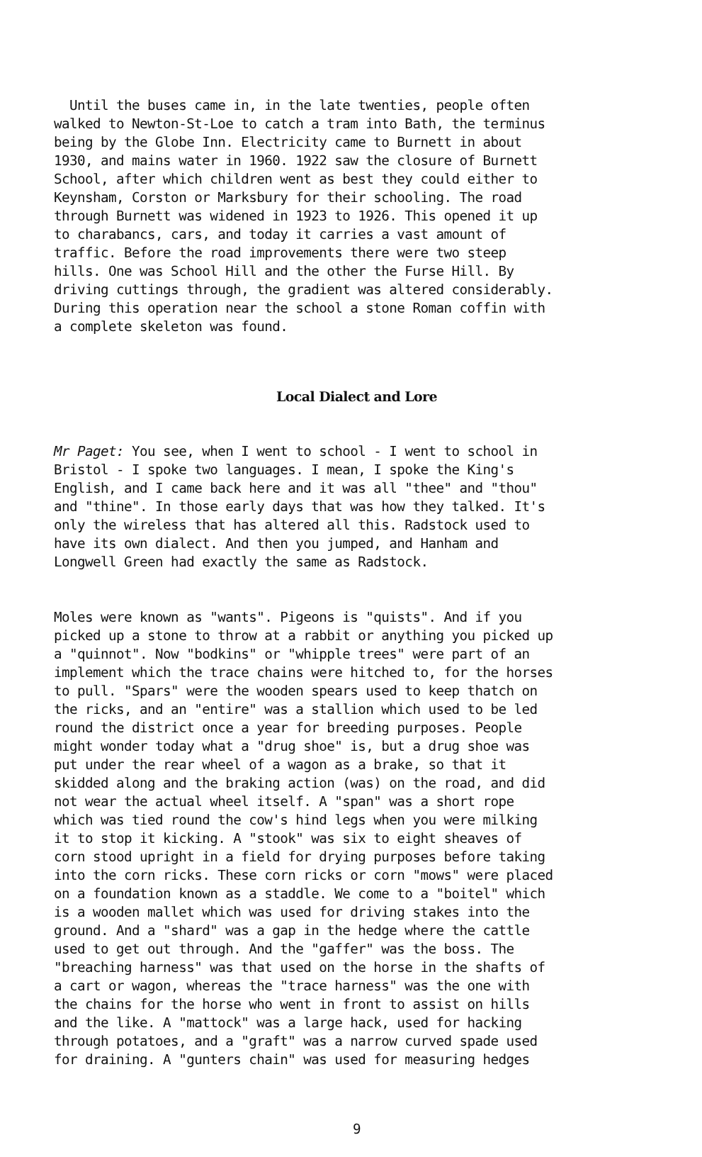Until the buses came in, in the late twenties, people often walked to Newton-St-Loe to catch a tram into Bath, the terminus being by the Globe Inn. Electricity came to Burnett in about 1930, and mains water in 1960. 1922 saw the closure of Burnett School, after which children went as best they could either to Keynsham, Corston or Marksbury for their schooling. The road through Burnett was widened in 1923 to 1926. This opened it up to charabancs, cars, and today it carries a vast amount of traffic. Before the road improvements there were two steep hills. One was School Hill and the other the Furse Hill. By driving cuttings through, the gradient was altered considerably. During this operation near the school a stone Roman coffin with a complete skeleton was found.
Local Dialect and Lore
Mr Paget: You see, when I went to school - I went to school in Bristol - I spoke two languages. I mean, I spoke the King's English, and I came back here and it was all "thee" and "thou" and "thine". In those early days that was how they talked. It's only the wireless that has altered all this. Radstock used to have its own dialect. And then you jumped, and Hanham and Longwell Green had exactly the same as Radstock.
Moles were known as "wants". Pigeons is "quists". And if you picked up a stone to throw at a rabbit or anything you picked up a "quinnot". Now "bodkins" or "whipple trees" were part of an implement which the trace chains were hitched to, for the horses to pull. "Spars" were the wooden spears used to keep thatch on the ricks, and an "entire" was a stallion which used to be led round the district once a year for breeding purposes. People might wonder today what a "drug shoe" is, but a drug shoe was put under the rear wheel of a wagon as a brake, so that it skidded along and the braking action (was) on the road, and did not wear the actual wheel itself. A "span" was a short rope which was tied round the cow's hind legs when you were milking it to stop it kicking. A "stook" was six to eight sheaves of corn stood upright in a field for drying purposes before taking into the corn ricks. These corn ricks or corn "mows" were placed on a foundation known as a staddle. We come to a "boitel" which is a wooden mallet which was used for driving stakes into the ground. And a "shard" was a gap in the hedge where the cattle used to get out through. And the "gaffer" was the boss. The "breaching harness" was that used on the horse in the shafts of a cart or wagon, whereas the "trace harness" was the one with the chains for the horse who went in front to assist on hills and the like. A "mattock" was a large hack, used for hacking through potatoes, and a "graft" was a narrow curved spade used for draining. A "gunters chain" was used for measuring hedges
9